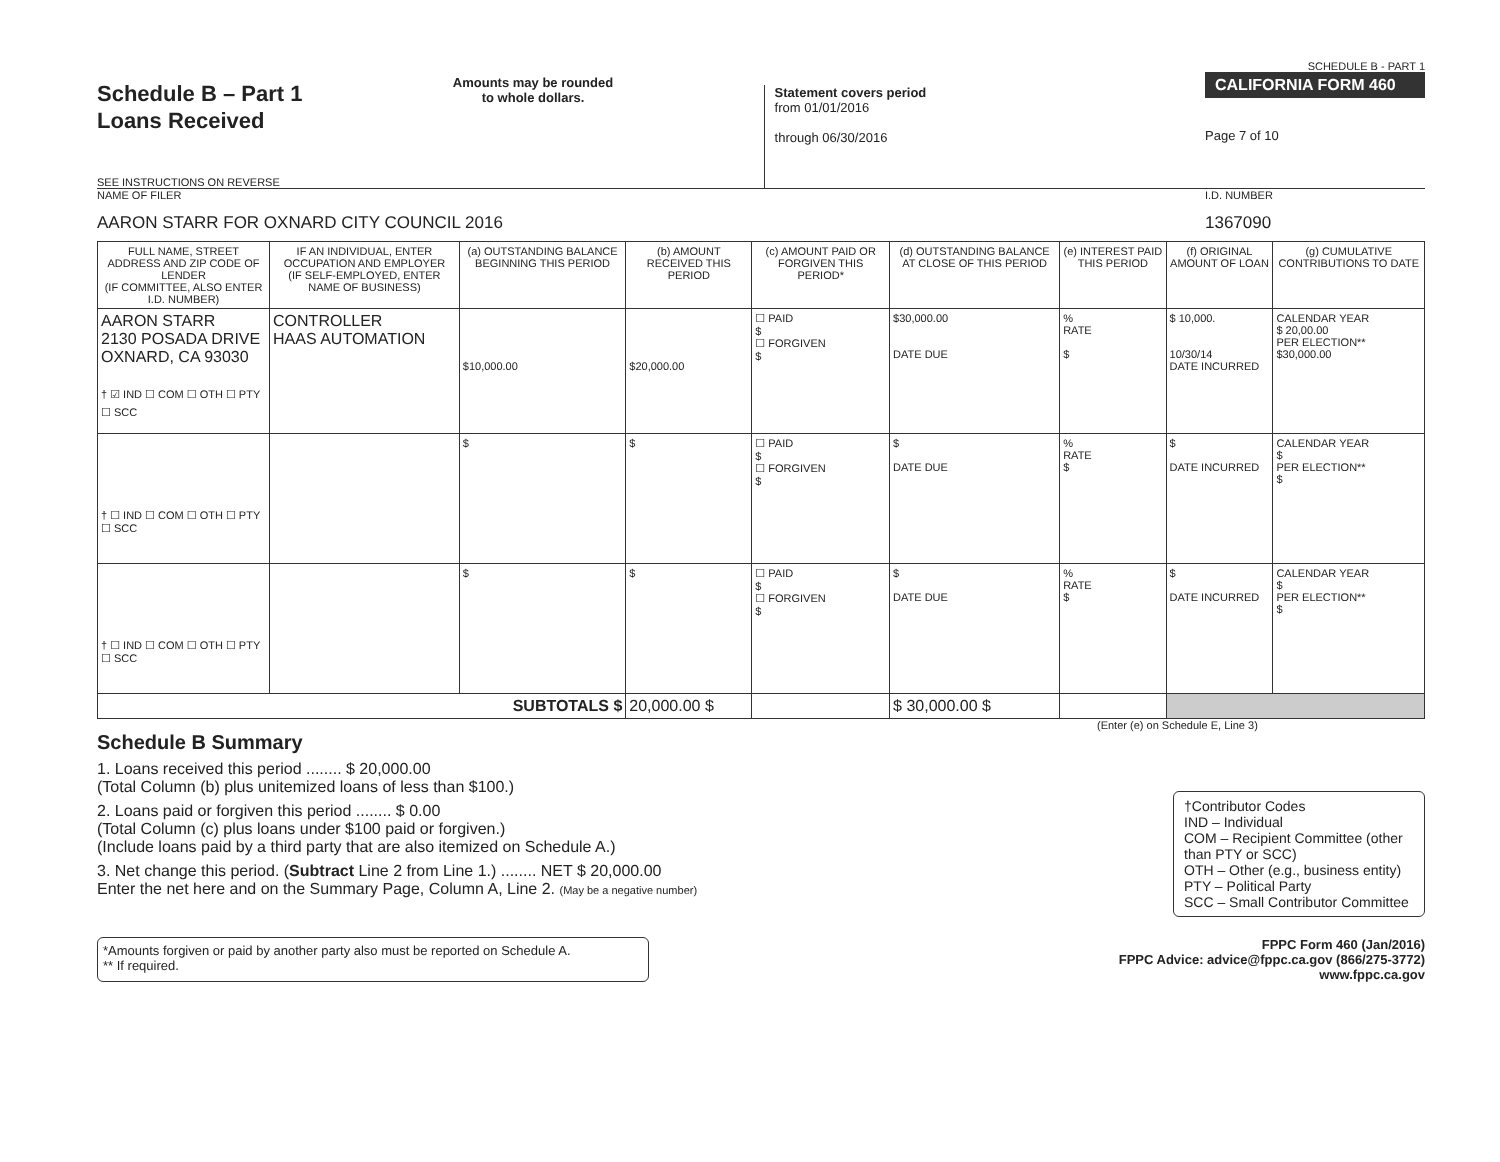Schedule B – Part 1
Loans Received
SEE INSTRUCTIONS ON REVERSE
Amounts may be rounded
to whole dollars.
Statement covers period
from 01/01/2016
through 06/30/2016
SCHEDULE B - PART 1
CALIFORNIA FORM 460
Page 7 of 10
NAME OF FILER
AARON STARR FOR OXNARD CITY COUNCIL 2016
I.D. NUMBER
1367090
| FULL NAME, STREET ADDRESS AND ZIP CODE OF LENDER (IF COMMITTEE, ALSO ENTER I.D. NUMBER) | IF AN INDIVIDUAL, ENTER OCCUPATION AND EMPLOYER (IF SELF-EMPLOYED, ENTER NAME OF BUSINESS) | (a) OUTSTANDING BALANCE BEGINNING THIS PERIOD | (b) AMOUNT RECEIVED THIS PERIOD | (c) AMOUNT PAID OR FORGIVEN THIS PERIOD* | (d) OUTSTANDING BALANCE AT CLOSE OF THIS PERIOD | (e) INTEREST PAID THIS PERIOD | (f) ORIGINAL AMOUNT OF LOAN | (g) CUMULATIVE CONTRIBUTIONS TO DATE |
| --- | --- | --- | --- | --- | --- | --- | --- | --- |
| AARON STARR 2130 POSADA DRIVE OXNARD, CA 93030 † ☑ IND ☐ COM ☐ OTH ☐ PTY ☐ SCC | CONTROLLER HAAS AUTOMATION | $10,000.00 | $20,000.00 | ☐ PAID $ ☐ FORGIVEN $ | $30,000.00 DATE DUE | % RATE $ | $ 10,000. 10/30/14 DATE INCURRED | CALENDAR YEAR $ 20,00.00 PER ELECTION** $30,000.00 |
| † ☐ IND ☐ COM ☐ OTH ☐ PTY ☐ SCC | | $ | $ | ☐ PAID $ ☐ FORGIVEN $ | $ DATE DUE | % RATE $ | $ DATE INCURRED | CALENDAR YEAR $ PER ELECTION** $ |
| † ☐ IND ☐ COM ☐ OTH ☐ PTY ☐ SCC | | $ | $ | ☐ PAID $ ☐ FORGIVEN $ | $ DATE DUE | % RATE $ | $ DATE INCURRED | CALENDAR YEAR $ PER ELECTION** $ |
| SUBTOTALS $ | | | 20,000.00 $ | | $ 30,000.00 $ | | | |
(Enter (e) on Schedule E, Line 3)
Schedule B Summary
1. Loans received this period ........ $ 20,000.00
(Total Column (b) plus unitemized loans of less than $100.)
2. Loans paid or forgiven this period ........ $ 0.00
(Total Column (c) plus loans under $100 paid or forgiven.)
(Include loans paid by a third party that are also itemized on Schedule A.)
3. Net change this period. (Subtract Line 2 from Line 1.) ........ NET $ 20,000.00
Enter the net here and on the Summary Page, Column A, Line 2. (May be a negative number)
†Contributor Codes
IND – Individual
COM – Recipient Committee (other than PTY or SCC)
OTH – Other (e.g., business entity)
PTY – Political Party
SCC – Small Contributor Committee
*Amounts forgiven or paid by another party also must be reported on Schedule A.
** If required.
FPPC Form 460 (Jan/2016)
FPPC Advice: advice@fppc.ca.gov (866/275-3772)
www.fppc.ca.gov